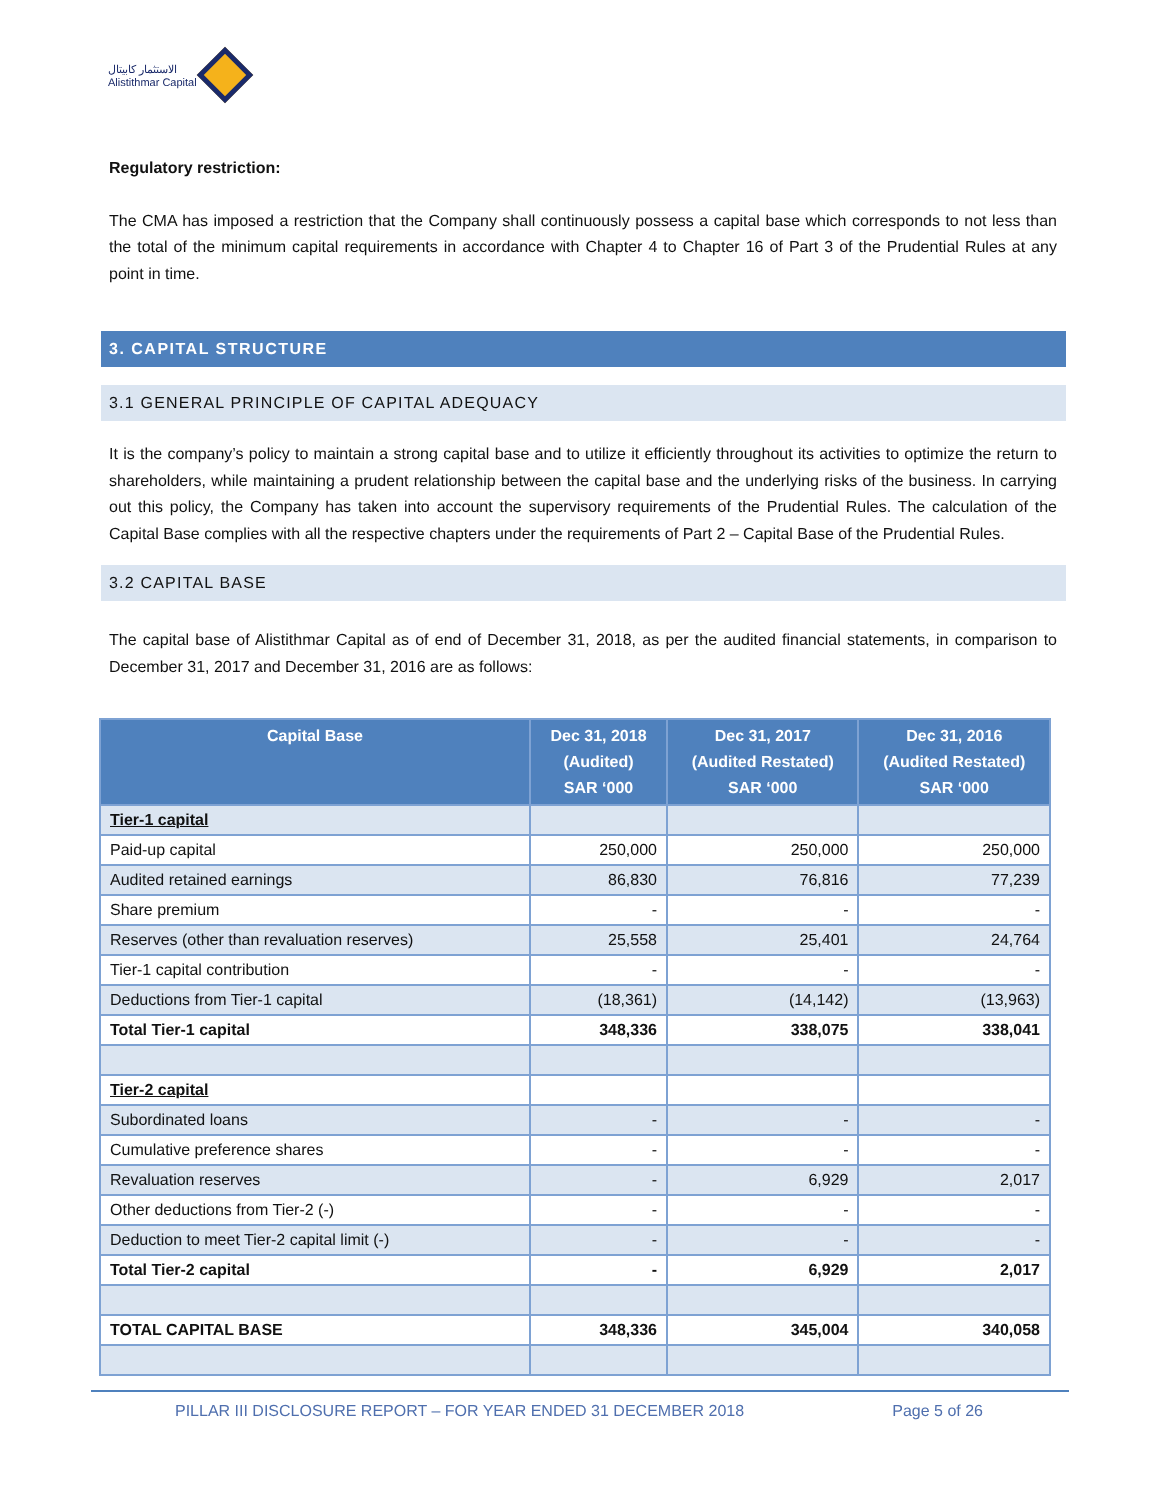الاستثمار كابيتال
Alistithmar Capital
Regulatory restriction:
The CMA has imposed a restriction that the Company shall continuously possess a capital base which corresponds to not less than the total of the minimum capital requirements in accordance with Chapter 4 to Chapter 16 of Part 3 of the Prudential Rules at any point in time.
3. CAPITAL STRUCTURE
3.1 GENERAL PRINCIPLE OF CAPITAL ADEQUACY
It is the company’s policy to maintain a strong capital base and to utilize it efficiently throughout its activities to optimize the return to shareholders, while maintaining a prudent relationship between the capital base and the underlying risks of the business. In carrying out this policy, the Company has taken into account the supervisory requirements of the Prudential Rules. The calculation of the Capital Base complies with all the respective chapters under the requirements of Part 2 – Capital Base of the Prudential Rules.
3.2 CAPITAL BASE
The capital base of Alistithmar Capital as of end of December 31, 2018, as per the audited financial statements, in comparison to December 31, 2017 and December 31, 2016 are as follows:
| Capital Base | Dec 31, 2018 (Audited) SAR ‘000 | Dec 31, 2017 (Audited Restated) SAR ‘000 | Dec 31, 2016 (Audited Restated) SAR ‘000 |
| --- | --- | --- | --- |
| Tier-1 capital | | | |
| Paid-up capital | 250,000 | 250,000 | 250,000 |
| Audited retained earnings | 86,830 | 76,816 | 77,239 |
| Share premium | - | - | - |
| Reserves (other than revaluation reserves) | 25,558 | 25,401 | 24,764 |
| Tier-1 capital contribution | - | - | - |
| Deductions from Tier-1 capital | (18,361) | (14,142) | (13,963) |
| Total Tier-1 capital | 348,336 | 338,075 | 338,041 |
| Tier-2 capital | | | |
| Subordinated loans | - | - | - |
| Cumulative preference shares | - | - | - |
| Revaluation reserves | - | 6,929 | 2,017 |
| Other deductions from Tier-2 (-) | - | - | - |
| Deduction to meet Tier-2 capital limit (-) | - | - | - |
| Total Tier-2 capital | - | 6,929 | 2,017 |
| TOTAL CAPITAL BASE | 348,336 | 345,004 | 340,058 |
PILLAR III DISCLOSURE REPORT – FOR YEAR ENDED 31 DECEMBER 2018 Page 5 of 26